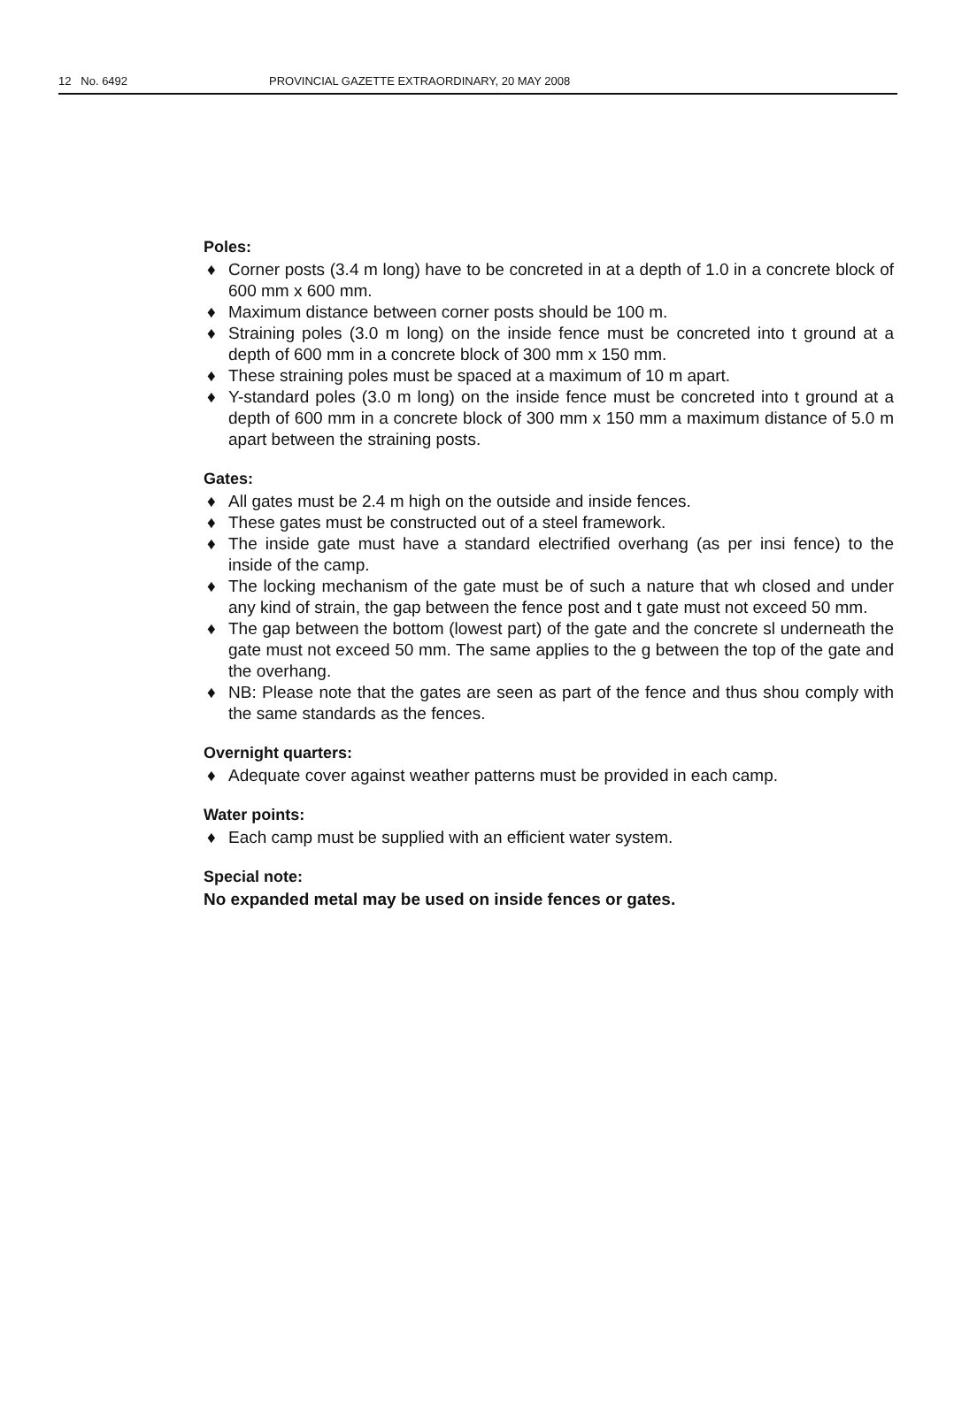12 No. 6492 PROVINCIAL GAZETTE EXTRAORDINARY, 20 MAY 2008
Poles:
♦ Corner posts (3.4 m long) have to be concreted in at a depth of 1.0 in a concrete block of 600 mm x 600 mm.
♦ Maximum distance between corner posts should be 100 m.
♦ Straining poles (3.0 m long) on the inside fence must be concreted into t ground at a depth of 600 mm in a concrete block of 300 mm x 150 mm.
♦ These straining poles must be spaced at a maximum of 10 m apart.
♦ Y-standard poles (3.0 m long) on the inside fence must be concreted into t ground at a depth of 600 mm in a concrete block of 300 mm x 150 mm a maximum distance of 5.0 m apart between the straining posts.
Gates:
♦ All gates must be 2.4 m high on the outside and inside fences.
♦ These gates must be constructed out of a steel framework.
♦ The inside gate must have a standard electrified overhang (as per insi fence) to the inside of the camp.
♦ The locking mechanism of the gate must be of such a nature that wh closed and under any kind of strain, the gap between the fence post and t gate must not exceed 50 mm.
♦ The gap between the bottom (lowest part) of the gate and the concrete sl underneath the gate must not exceed 50 mm. The same applies to the g between the top of the gate and the overhang.
♦ NB: Please note that the gates are seen as part of the fence and thus shou comply with the same standards as the fences.
Overnight quarters:
♦ Adequate cover against weather patterns must be provided in each camp.
Water points:
♦ Each camp must be supplied with an efficient water system.
Special note:
No expanded metal may be used on inside fences or gates.